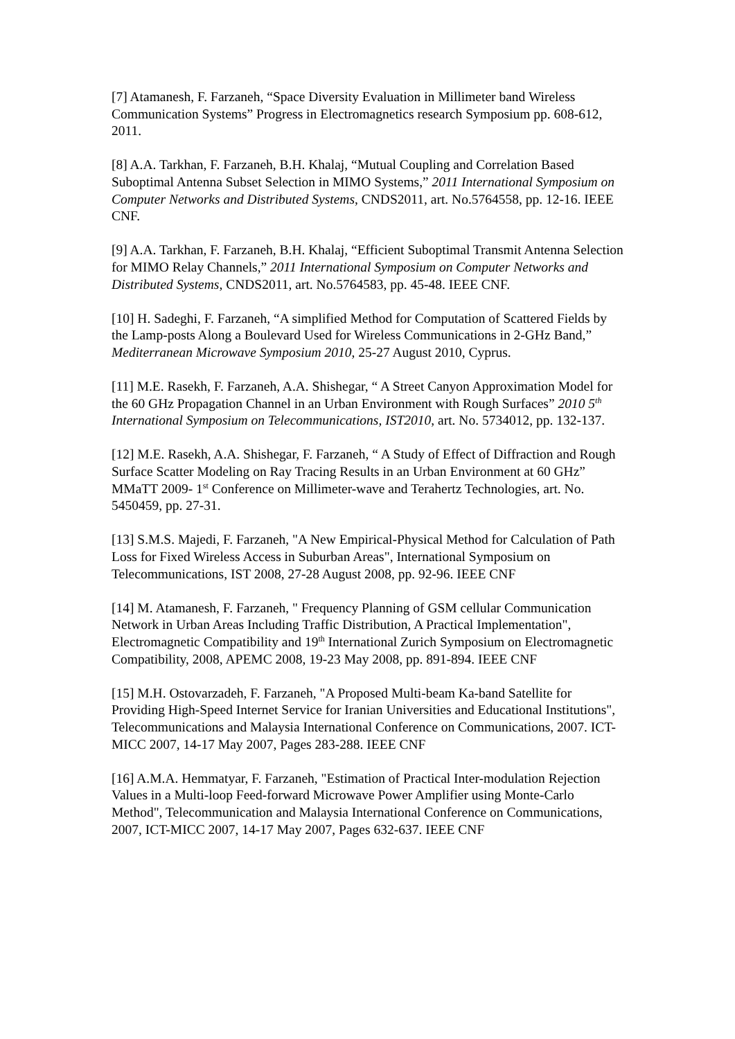[7] Atamanesh, F. Farzaneh, “Space Diversity Evaluation in Millimeter band Wireless Communication Systems” Progress in Electromagnetics research Symposium pp. 608-612, 2011.
[8] A.A. Tarkhan, F. Farzaneh, B.H. Khalaj, “Mutual Coupling and Correlation Based Suboptimal Antenna Subset Selection in MIMO Systems,” 2011 International Symposium on Computer Networks and Distributed Systems, CNDS2011, art. No.5764558, pp. 12-16. IEEE CNF.
[9] A.A. Tarkhan, F. Farzaneh, B.H. Khalaj, “Efficient Suboptimal Transmit Antenna Selection for MIMO Relay Channels,” 2011 International Symposium on Computer Networks and Distributed Systems, CNDS2011, art. No.5764583, pp. 45-48. IEEE CNF.
[10] H. Sadeghi, F. Farzaneh, “A simplified Method for Computation of Scattered Fields by the Lamp-posts Along a Boulevard Used for Wireless Communications in 2-GHz Band,” Mediterranean Microwave Symposium 2010, 25-27 August 2010, Cyprus.
[11] M.E. Rasekh, F. Farzaneh, A.A. Shishegar, “ A Street Canyon Approximation Model for the 60 GHz Propagation Channel in an Urban Environment with Rough Surfaces” 2010 5<sup>th</sup> International Symposium on Telecommunications, IST2010, art. No. 5734012, pp. 132-137.
[12] M.E. Rasekh, A.A. Shishegar, F. Farzaneh, “ A Study of Effect of Diffraction and Rough Surface Scatter Modeling on Ray Tracing Results in an Urban Environment at 60 GHz” MMaTT 2009- 1<sup>st</sup> Conference on Millimeter-wave and Terahertz Technologies, art. No. 5450459, pp. 27-31.
[13] S.M.S. Majedi, F. Farzaneh, "A New Empirical-Physical Method for Calculation of Path Loss for Fixed Wireless Access in Suburban Areas", International Symposium on Telecommunications, IST 2008, 27-28 August 2008, pp. 92-96. IEEE CNF
[14] M. Atamanesh, F. Farzaneh, " Frequency Planning of GSM cellular Communication Network in Urban Areas Including Traffic Distribution, A Practical Implementation", Electromagnetic Compatibility and 19<sup>th</sup> International Zurich Symposium on Electromagnetic Compatibility, 2008, APEMC 2008, 19-23 May 2008, pp. 891-894. IEEE CNF
[15] M.H. Ostovarzadeh, F. Farzaneh, "A Proposed Multi-beam Ka-band Satellite for Providing High-Speed Internet Service for Iranian Universities and Educational Institutions", Telecommunications and Malaysia International Conference on Communications, 2007. ICT-MICC 2007, 14-17 May 2007, Pages 283-288. IEEE CNF
[16] A.M.A. Hemmatyar, F. Farzaneh, "Estimation of Practical Inter-modulation Rejection Values in a Multi-loop Feed-forward Microwave Power Amplifier using Monte-Carlo Method", Telecommunication and Malaysia International Conference on Communications, 2007, ICT-MICC 2007, 14-17 May 2007, Pages 632-637. IEEE CNF